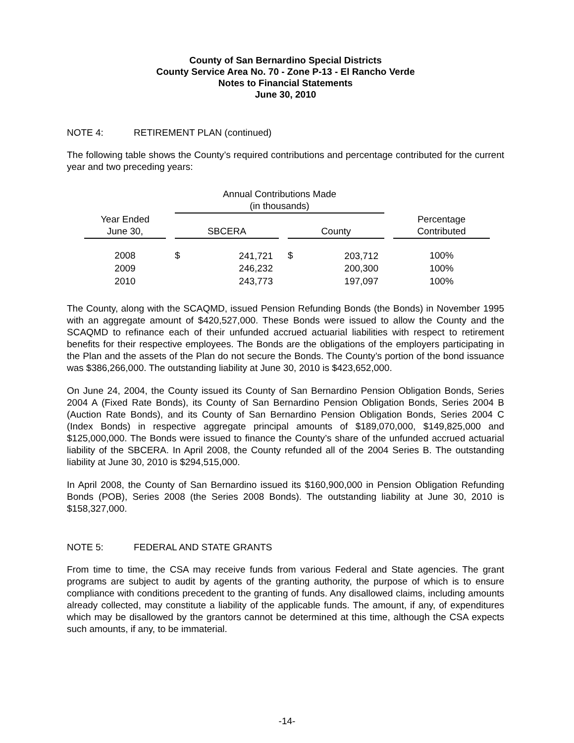County of San Bernardino Special Districts
County Service Area No. 70 - Zone P-13 - El Rancho Verde
Notes to Financial Statements
June 30, 2010
NOTE 4: RETIREMENT PLAN (continued)
The following table shows the County’s required contributions and percentage contributed for the current year and two preceding years:
| | | Annual Contributions Made (in thousands) | | | | | | |
| --- | --- | --- | --- | --- | --- | --- | --- | --- |
| Year Ended June 30, | | SBCERA | | | County | | | Percentage Contributed |
| 2008 | | $ | 241,721 | | $ | 203,712 | | 100% |
| 2009 | | | 246,232 | | | 200,300 | | 100% |
| 2010 | | | 243,773 | | | 197,097 | | 100% |
The County, along with the SCAQMD, issued Pension Refunding Bonds (the Bonds) in November 1995 with an aggregate amount of $420,527,000. These Bonds were issued to allow the County and the SCAQMD to refinance each of their unfunded accrued actuarial liabilities with respect to retirement benefits for their respective employees. The Bonds are the obligations of the employers participating in the Plan and the assets of the Plan do not secure the Bonds. The County’s portion of the bond issuance was $386,266,000. The outstanding liability at June 30, 2010 is $423,652,000.
On June 24, 2004, the County issued its County of San Bernardino Pension Obligation Bonds, Series 2004 A (Fixed Rate Bonds), its County of San Bernardino Pension Obligation Bonds, Series 2004 B (Auction Rate Bonds), and its County of San Bernardino Pension Obligation Bonds, Series 2004 C (Index Bonds) in respective aggregate principal amounts of $189,070,000, $149,825,000 and $125,000,000. The Bonds were issued to finance the County’s share of the unfunded accrued actuarial liability of the SBCERA. In April 2008, the County refunded all of the 2004 Series B. The outstanding liability at June 30, 2010 is $294,515,000.
In April 2008, the County of San Bernardino issued its $160,900,000 in Pension Obligation Refunding Bonds (POB), Series 2008 (the Series 2008 Bonds). The outstanding liability at June 30, 2010 is $158,327,000.
NOTE 5: FEDERAL AND STATE GRANTS
From time to time, the CSA may receive funds from various Federal and State agencies. The grant programs are subject to audit by agents of the granting authority, the purpose of which is to ensure compliance with conditions precedent to the granting of funds. Any disallowed claims, including amounts already collected, may constitute a liability of the applicable funds. The amount, if any, of expenditures which may be disallowed by the grantors cannot be determined at this time, although the CSA expects such amounts, if any, to be immaterial.
-14-